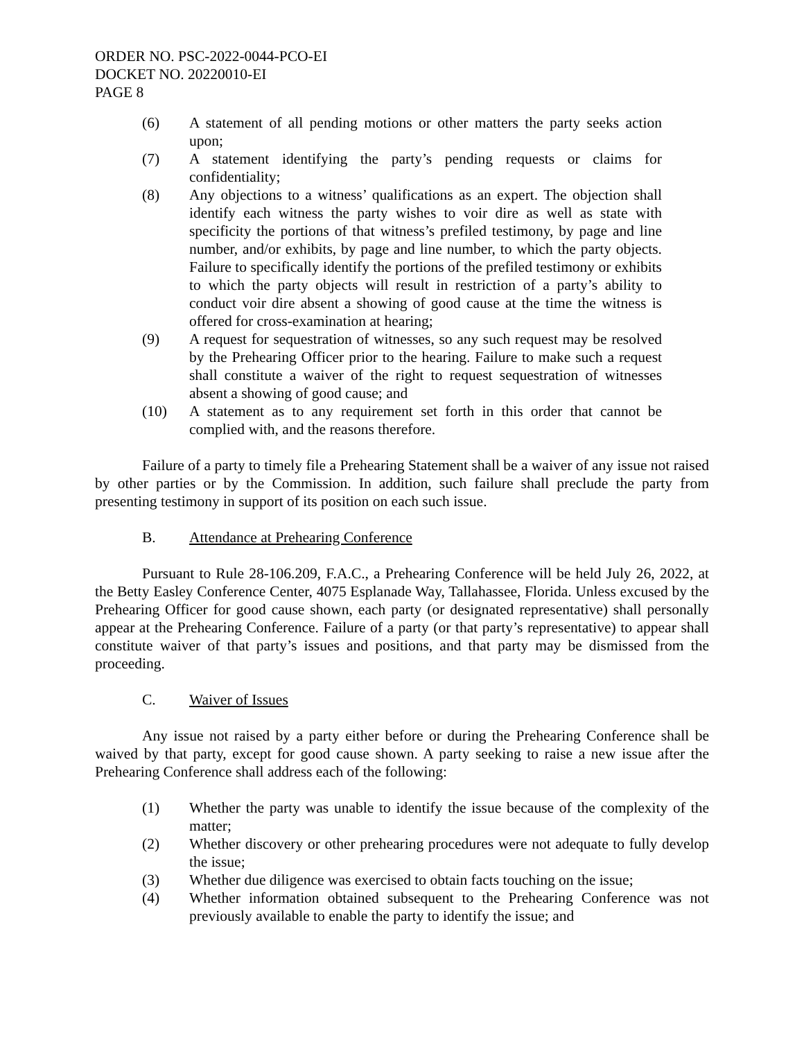ORDER NO. PSC-2022-0044-PCO-EI
DOCKET NO. 20220010-EI
PAGE 8
(6) A statement of all pending motions or other matters the party seeks action upon;
(7) A statement identifying the party’s pending requests or claims for confidentiality;
(8) Any objections to a witness’ qualifications as an expert. The objection shall identify each witness the party wishes to voir dire as well as state with specificity the portions of that witness’s prefiled testimony, by page and line number, and/or exhibits, by page and line number, to which the party objects. Failure to specifically identify the portions of the prefiled testimony or exhibits to which the party objects will result in restriction of a party’s ability to conduct voir dire absent a showing of good cause at the time the witness is offered for cross-examination at hearing;
(9) A request for sequestration of witnesses, so any such request may be resolved by the Prehearing Officer prior to the hearing. Failure to make such a request shall constitute a waiver of the right to request sequestration of witnesses absent a showing of good cause; and
(10) A statement as to any requirement set forth in this order that cannot be complied with, and the reasons therefore.
Failure of a party to timely file a Prehearing Statement shall be a waiver of any issue not raised by other parties or by the Commission. In addition, such failure shall preclude the party from presenting testimony in support of its position on each such issue.
B. Attendance at Prehearing Conference
Pursuant to Rule 28-106.209, F.A.C., a Prehearing Conference will be held July 26, 2022, at the Betty Easley Conference Center, 4075 Esplanade Way, Tallahassee, Florida. Unless excused by the Prehearing Officer for good cause shown, each party (or designated representative) shall personally appear at the Prehearing Conference. Failure of a party (or that party’s representative) to appear shall constitute waiver of that party’s issues and positions, and that party may be dismissed from the proceeding.
C. Waiver of Issues
Any issue not raised by a party either before or during the Prehearing Conference shall be waived by that party, except for good cause shown. A party seeking to raise a new issue after the Prehearing Conference shall address each of the following:
(1) Whether the party was unable to identify the issue because of the complexity of the matter;
(2) Whether discovery or other prehearing procedures were not adequate to fully develop the issue;
(3) Whether due diligence was exercised to obtain facts touching on the issue;
(4) Whether information obtained subsequent to the Prehearing Conference was not previously available to enable the party to identify the issue; and